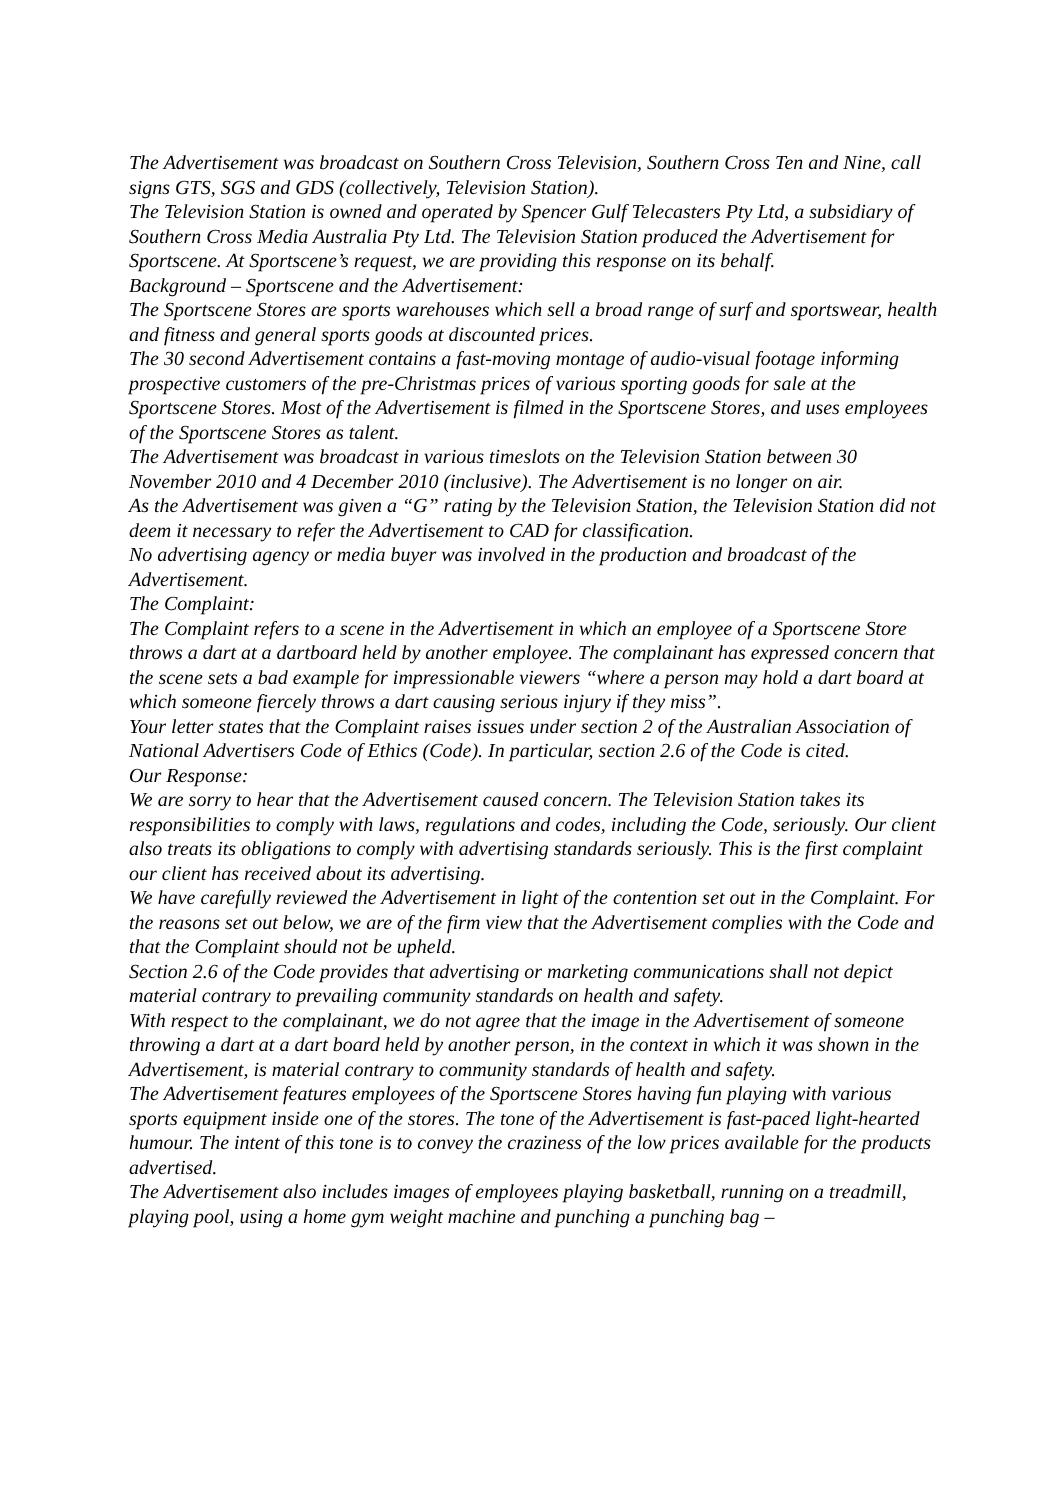The Advertisement was broadcast on Southern Cross Television, Southern Cross Ten and Nine, call signs GTS, SGS and GDS (collectively, Television Station).
The Television Station is owned and operated by Spencer Gulf Telecasters Pty Ltd, a subsidiary of Southern Cross Media Australia Pty Ltd. The Television Station produced the Advertisement for Sportscene. At Sportscene’s request, we are providing this response on its behalf.
Background – Sportscene and the Advertisement:
The Sportscene Stores are sports warehouses which sell a broad range of surf and sportswear, health and fitness and general sports goods at discounted prices.
The 30 second Advertisement contains a fast-moving montage of audio-visual footage informing prospective customers of the pre-Christmas prices of various sporting goods for sale at the Sportscene Stores. Most of the Advertisement is filmed in the Sportscene Stores, and uses employees of the Sportscene Stores as talent.
The Advertisement was broadcast in various timeslots on the Television Station between 30 November 2010 and 4 December 2010 (inclusive). The Advertisement is no longer on air.
As the Advertisement was given a “G” rating by the Television Station, the Television Station did not deem it necessary to refer the Advertisement to CAD for classification.
No advertising agency or media buyer was involved in the production and broadcast of the Advertisement.
The Complaint:
The Complaint refers to a scene in the Advertisement in which an employee of a Sportscene Store throws a dart at a dartboard held by another employee. The complainant has expressed concern that the scene sets a bad example for impressionable viewers “where a person may hold a dart board at which someone fiercely throws a dart causing serious injury if they miss”.
Your letter states that the Complaint raises issues under section 2 of the Australian Association of National Advertisers Code of Ethics (Code). In particular, section 2.6 of the Code is cited.
Our Response:
We are sorry to hear that the Advertisement caused concern. The Television Station takes its responsibilities to comply with laws, regulations and codes, including the Code, seriously. Our client also treats its obligations to comply with advertising standards seriously. This is the first complaint our client has received about its advertising.
We have carefully reviewed the Advertisement in light of the contention set out in the Complaint. For the reasons set out below, we are of the firm view that the Advertisement complies with the Code and that the Complaint should not be upheld.
Section 2.6 of the Code provides that advertising or marketing communications shall not depict material contrary to prevailing community standards on health and safety.
With respect to the complainant, we do not agree that the image in the Advertisement of someone throwing a dart at a dart board held by another person, in the context in which it was shown in the Advertisement, is material contrary to community standards of health and safety.
The Advertisement features employees of the Sportscene Stores having fun playing with various sports equipment inside one of the stores. The tone of the Advertisement is fast-paced light-hearted humour. The intent of this tone is to convey the craziness of the low prices available for the products advertised.
The Advertisement also includes images of employees playing basketball, running on a treadmill, playing pool, using a home gym weight machine and punching a punching bag –